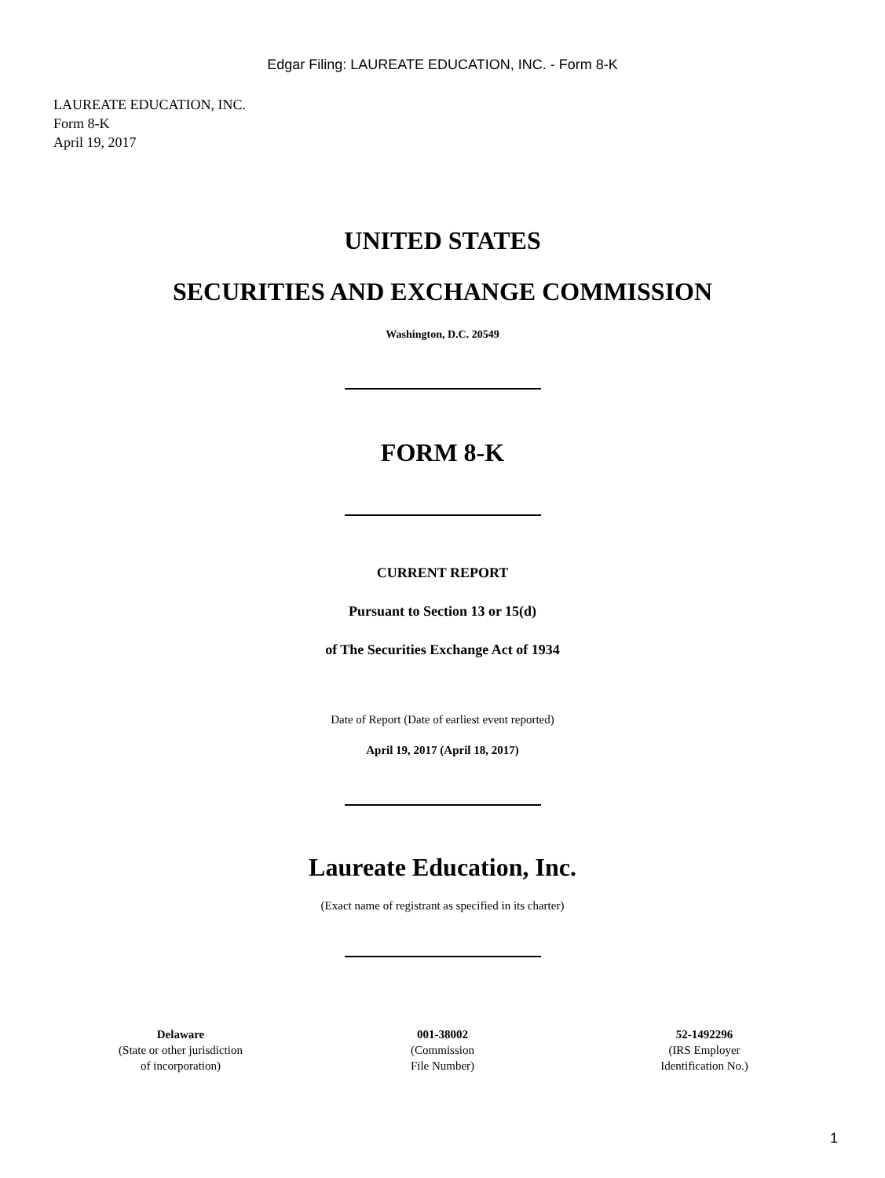Edgar Filing: LAUREATE EDUCATION, INC. - Form 8-K
LAUREATE EDUCATION, INC.
Form 8-K
April 19, 2017
UNITED STATES
SECURITIES AND EXCHANGE COMMISSION
Washington, D.C. 20549
FORM 8-K
CURRENT REPORT
Pursuant to Section 13 or 15(d)
of The Securities Exchange Act of 1934
Date of Report (Date of earliest event reported)
April 19, 2017 (April 18, 2017)
Laureate Education, Inc.
(Exact name of registrant as specified in its charter)
Delaware
(State or other jurisdiction
of incorporation)
001-38002
(Commission
File Number)
52-1492296
(IRS Employer
Identification No.)
1